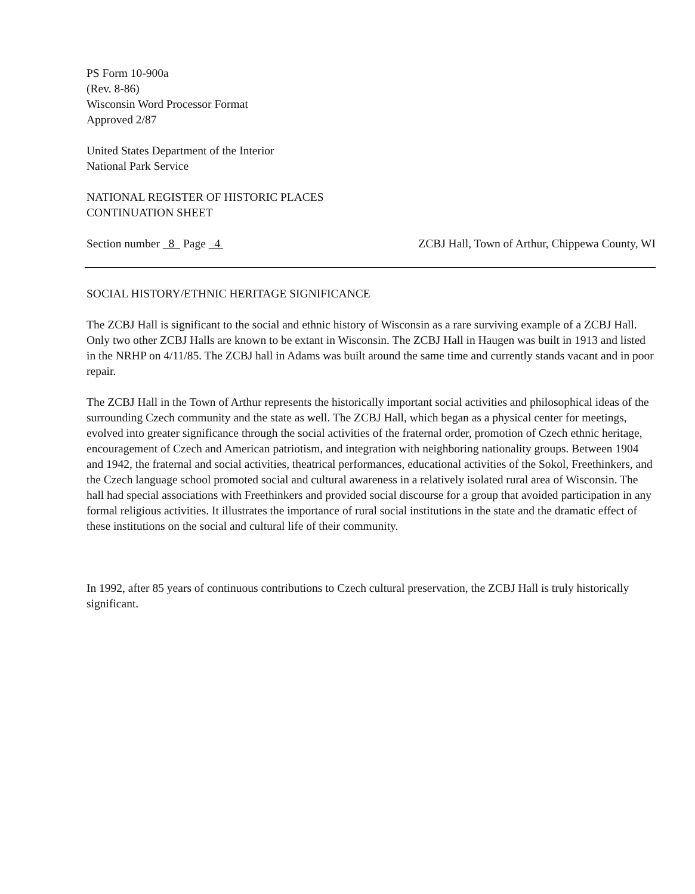PS Form 10-900a
(Rev. 8-86)
Wisconsin Word Processor Format
Approved 2/87
United States Department of the Interior
National Park Service
NATIONAL REGISTER OF HISTORIC PLACES
CONTINUATION SHEET
Section number 8 Page 4 ZCBJ Hall, Town of Arthur, Chippewa County, WI
SOCIAL HISTORY/ETHNIC HERITAGE SIGNIFICANCE
The ZCBJ Hall is significant to the social and ethnic history of Wisconsin as a rare surviving example of a ZCBJ Hall. Only two other ZCBJ Halls are known to be extant in Wisconsin. The ZCBJ Hall in Haugen was built in 1913 and listed in the NRHP on 4/11/85. The ZCBJ hall in Adams was built around the same time and currently stands vacant and in poor repair.
The ZCBJ Hall in the Town of Arthur represents the historically important social activities and philosophical ideas of the surrounding Czech community and the state as well. The ZCBJ Hall, which began as a physical center for meetings, evolved into greater significance through the social activities of the fraternal order, promotion of Czech ethnic heritage, encouragement of Czech and American patriotism, and integration with neighboring nationality groups. Between 1904 and 1942, the fraternal and social activities, theatrical performances, educational activities of the Sokol, Freethinkers, and the Czech language school promoted social and cultural awareness in a relatively isolated rural area of Wisconsin. The hall had special associations with Freethinkers and provided social discourse for a group that avoided participation in any formal religious activities. It illustrates the importance of rural social institutions in the state and the dramatic effect of these institutions on the social and cultural life of their community.
In 1992, after 85 years of continuous contributions to Czech cultural preservation, the ZCBJ Hall is truly historically significant.